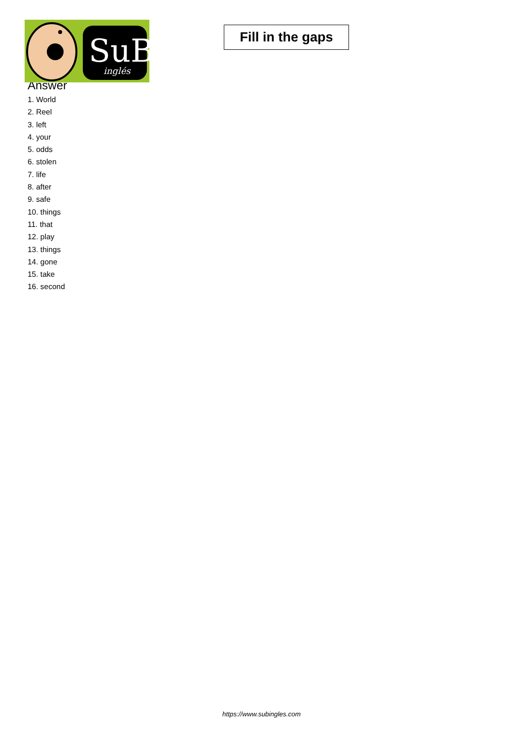SuB
inglés
Fill in the gaps
Answer
1. World
2. Reel
3. left
4. your
5. odds
6. stolen
7. life
8. after
9. safe
10. things
11. that
12. play
13. things
14. gone
15. take
16. second
https://www.subingles.com